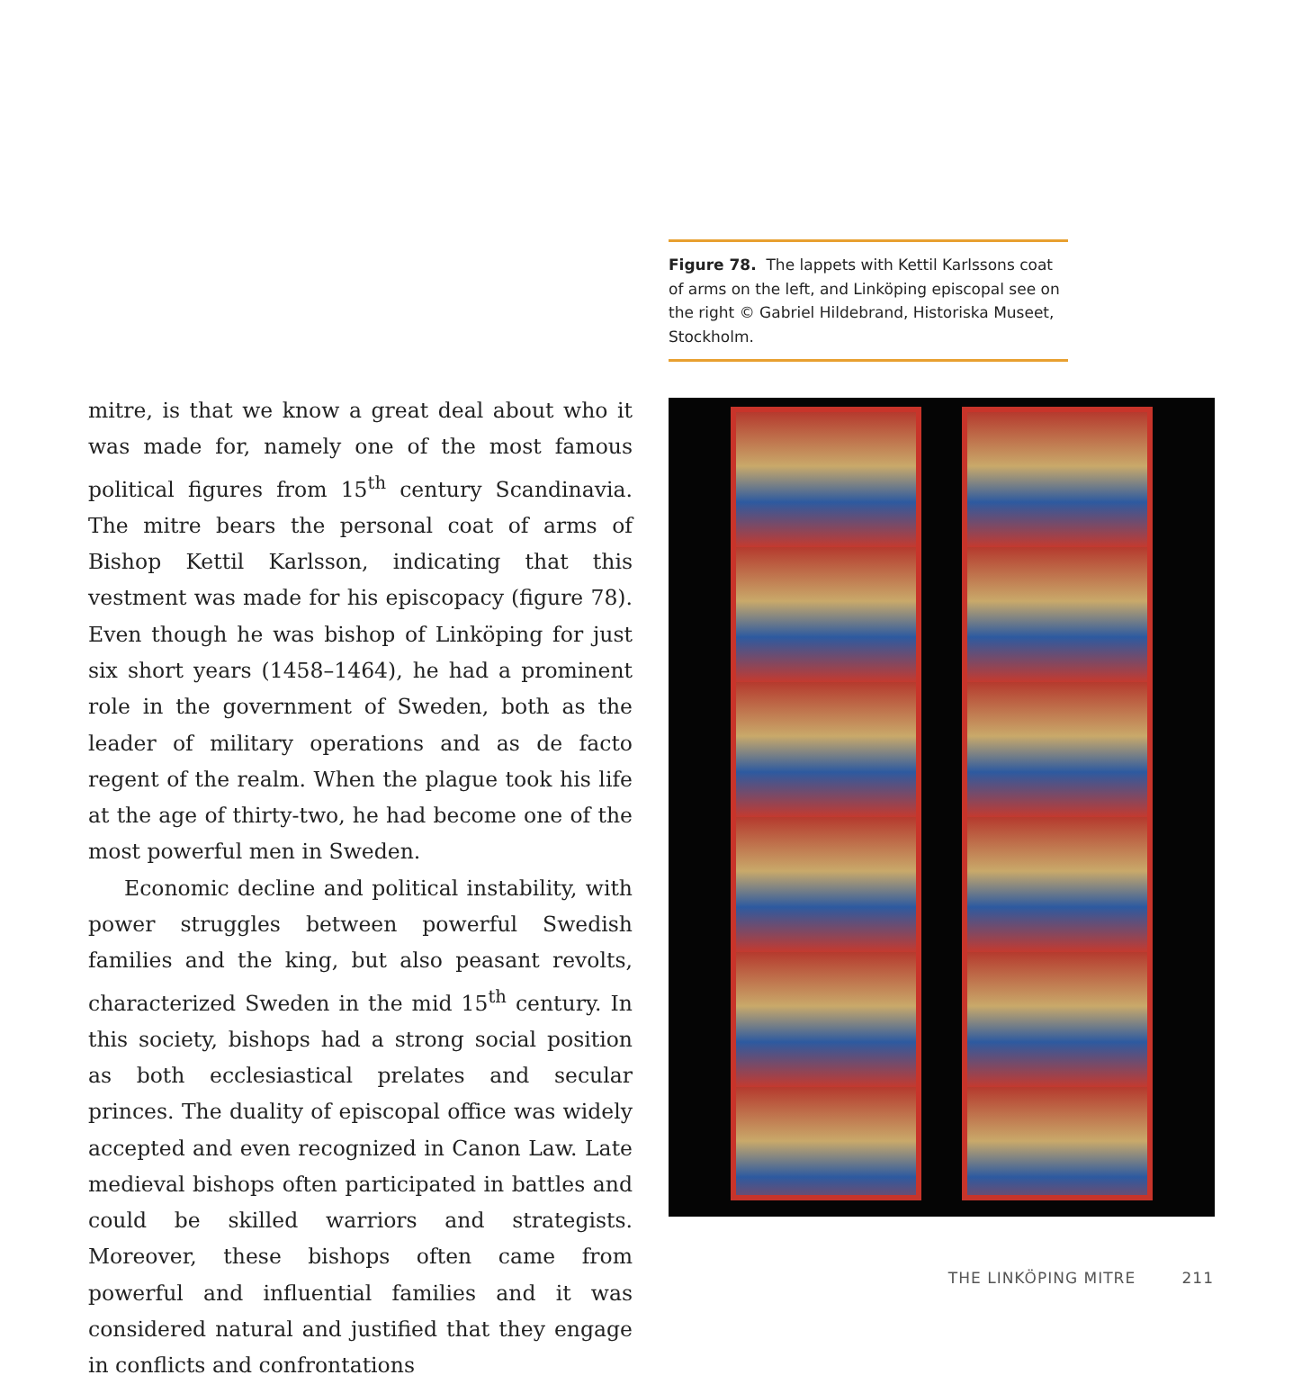mitre, is that we know a great deal about who it was made for, namely one of the most famous political figures from 15<sup>th</sup> century Scandinavia. The mitre bears the personal coat of arms of Bishop Kettil Karlsson, indicating that this vestment was made for his episcopacy (figure 78). Even though he was bishop of Linköping for just six short years (1458–1464), he had a prominent role in the government of Sweden, both as the leader of military operations and as de facto regent of the realm. When the plague took his life at the age of thirty-two, he had become one of the most powerful men in Sweden.
Economic decline and political instability, with power struggles between powerful Swedish families and the king, but also peasant revolts, characterized Sweden in the mid 15<sup>th</sup> century. In this society, bishops had a strong social position as both ecclesiastical prelates and secular princes. The duality of episcopal office was widely accepted and even recognized in Canon Law. Late medieval bishops often participated in battles and could be skilled warriors and strategists. Moreover, these bishops often came from powerful and influential families and it was considered natural and justified that they engage in conflicts and confrontations
Figure 78. The lappets with Kettil Karlssons coat of arms on the left, and Linköping episcopal see on the right © Gabriel Hildebrand, Historiska Museet, Stockholm.
THE LINKÖPING MITRE 211